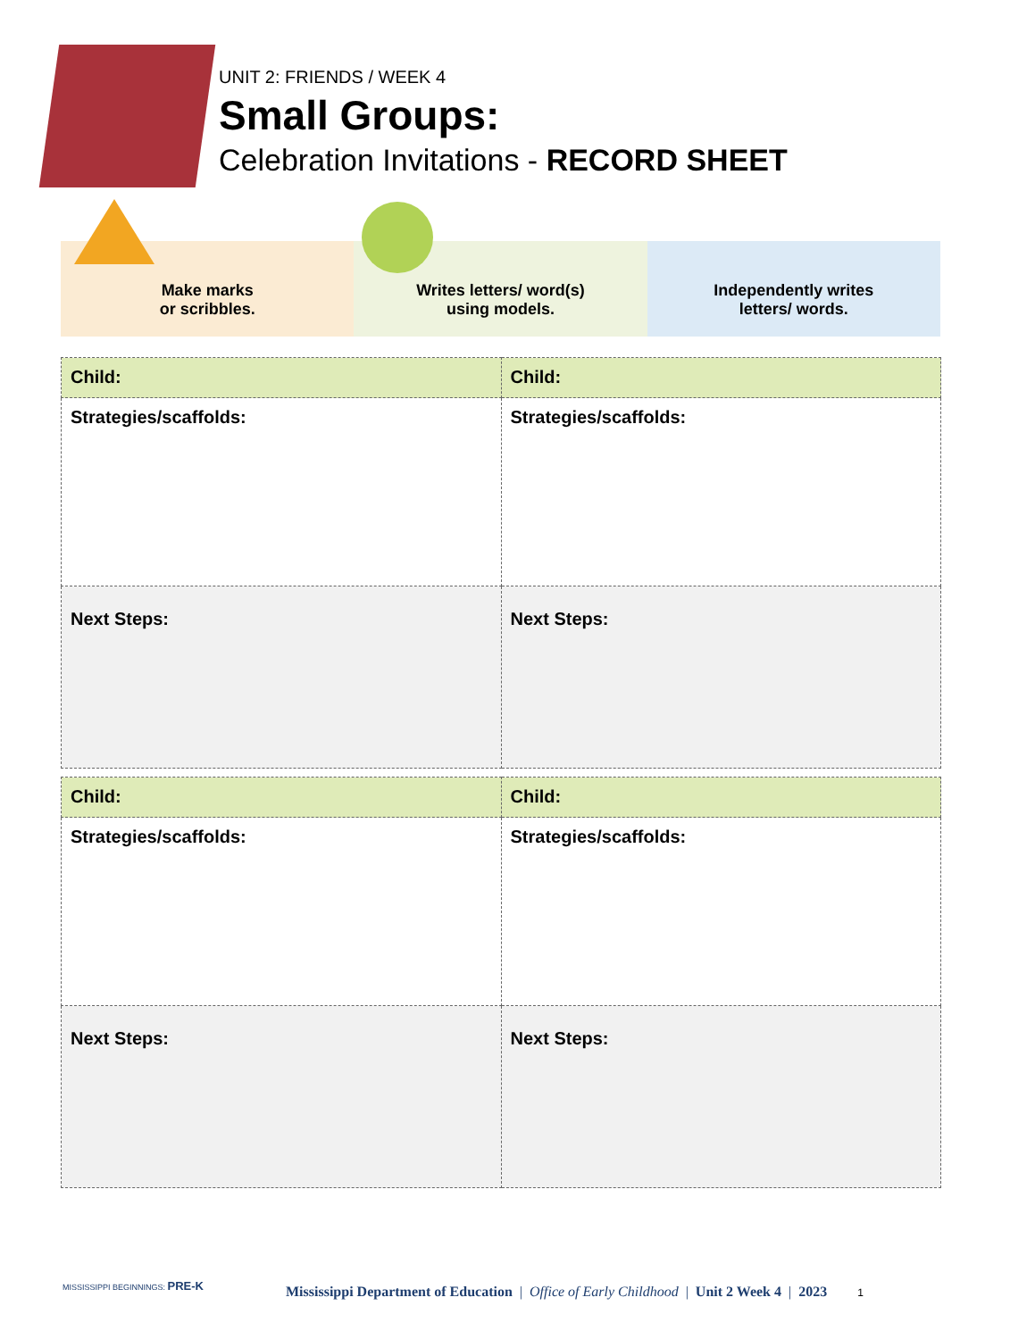UNIT 2: FRIENDS / WEEK 4
Small Groups:
Celebration Invitations - RECORD SHEET
Make marks
or scribbles.
Writes letters/ word(s)
using models.
Independently writes
letters/ words.
| Child: | Child: |
| Strategies/scaffolds: | Strategies/scaffolds: |
| Next Steps: | Next Steps: |
| Child: | Child: |
| Strategies/scaffolds: | Strategies/scaffolds: |
| Next Steps: | Next Steps: |
MISSISSIPPI BEGINNINGS: PRE-K
Mississippi Department of Education | Office of Early Childhood | Unit 2 Week 4 | 2023 1